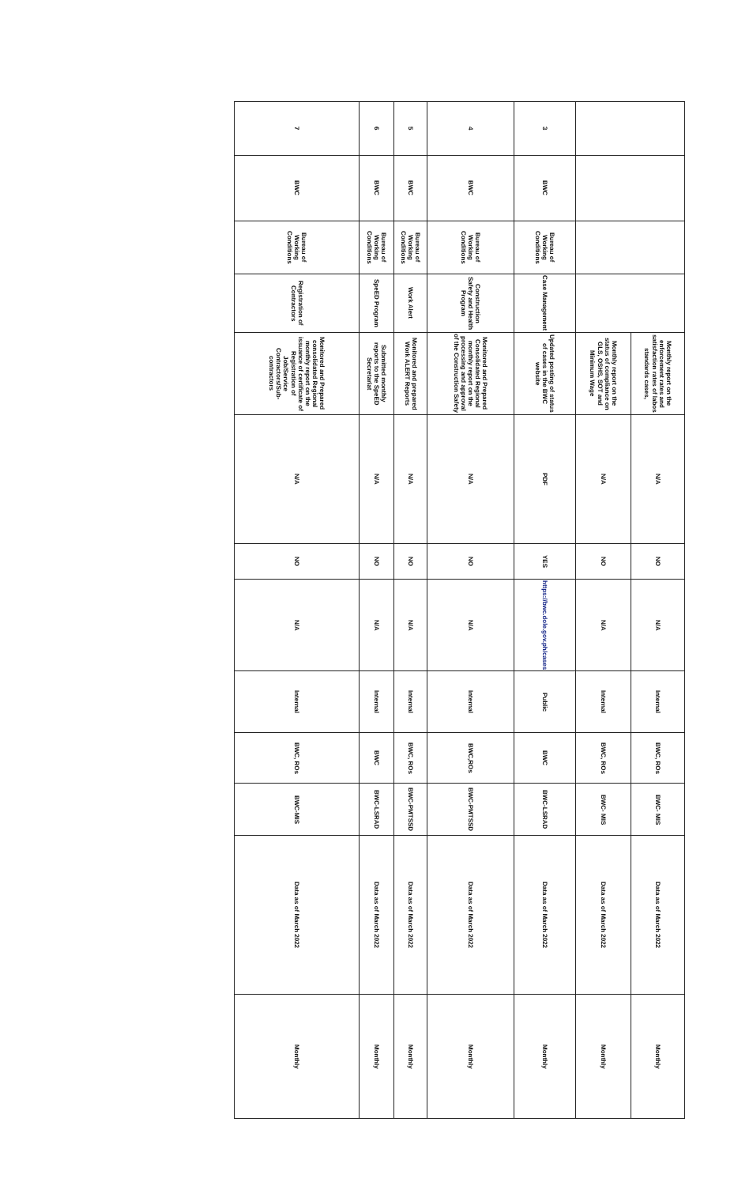| | | | | Monthly report on the enforcement rates and satisfaction rates of labos standards cases, | N/A | NO | N/A | Internal | BWC, ROs | BWC- MIS | Data as of March 2022 | Monthly |
| | | | | Monthly report on the status of compliance on GLS, OSHS, SOT and Minimum Wage | N/A | NO | N/A | Internal | BWC, ROs | BWC- MIS | Data as of March 2022 | Monthly |
| 3 | BWC | Bureau of Working Conditions | Case Management | Updated posting of status of cases in the BWC website | PDF | YES | https://bwc.dole.gov.ph/cases | Public | BWC | BWC-LSRAD | Data as of March 2022 | Monthly |
| 4 | BWC | Bureau of Working Conditions | Construction Safety and Health Program | Monitored and Prepared Consolidated Regional monthly report on the processing and approval of the Construction Safety | N/A | NO | N/A | Internal | BWC,ROs | BWC-PMTSSD | Data as of March 2022 | Monthly |
| 5 | BWC | Bureau of Working Conditions | Work Alert | Monitored and prepared Work ALERT Reports | N/A | NO | N/A | Internal | BWC, ROs | BWC-PMTSSD | Data as of March 2022 | Monthly |
| 6 | BWC | Bureau of Working Conditions | SpeED Program | Submitted monthly reports to the SpeED Secretariat | N/A | NO | N/A | Internal | BWC | BWC-LSRAD | Data as of March 2022 | Monthly |
| 7 | BWC | Bureau of Working Conditions | Registration of Contractors | Monitored and Prepared consolidated Regional monthly report on the issuance of certificate of Registration of Job/Service Contractors/Sub-contractors | N/A | NO | N/A | Internal | BWC, ROs | BWC-MIS | Data as of March 2022 | Monthly |